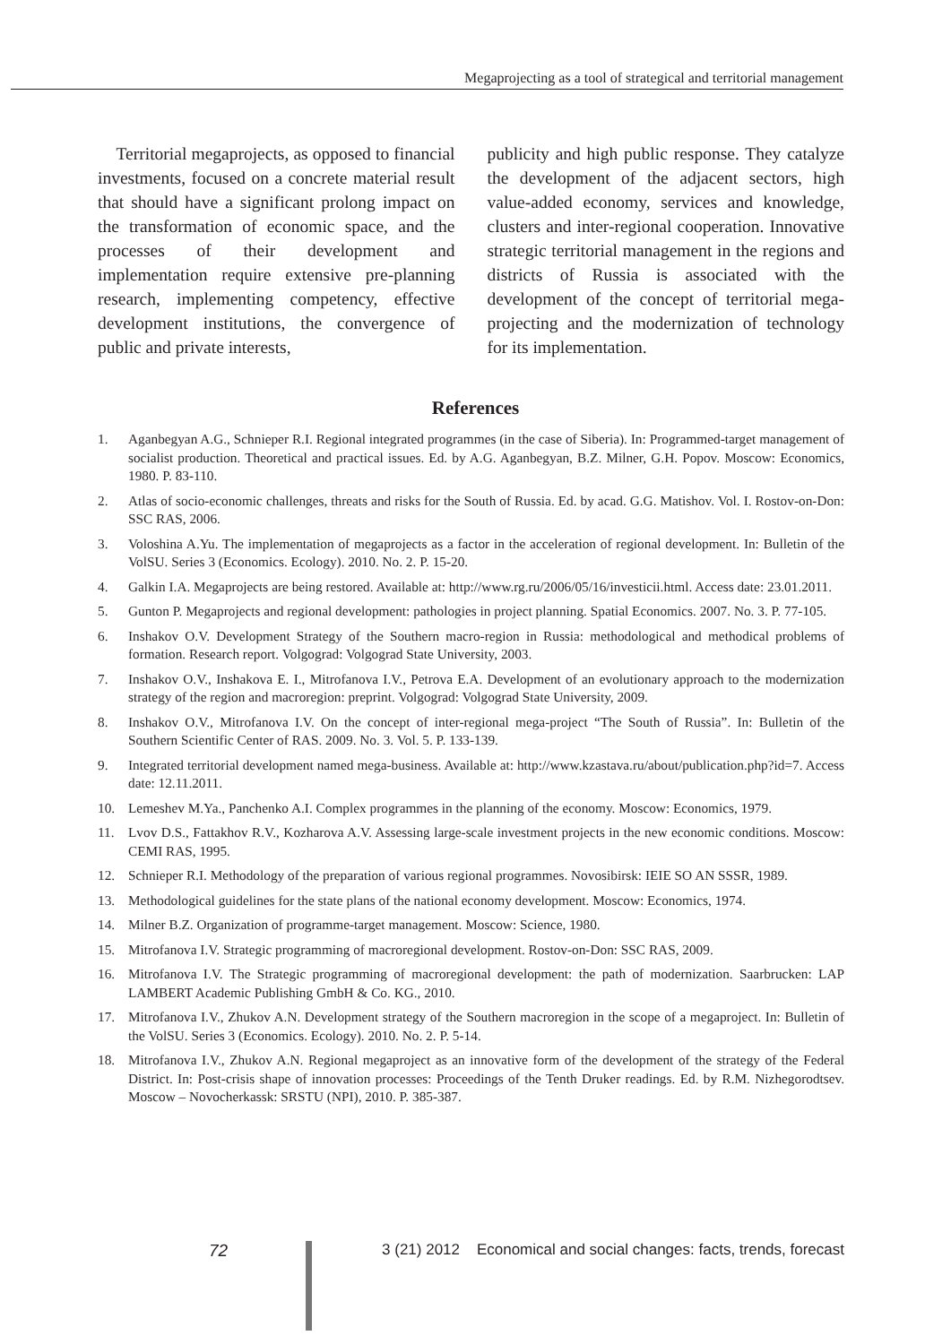Megaprojecting as a tool of strategical and territorial management
Territorial megaprojects, as opposed to financial investments, focused on a concrete material result that should have a significant prolong impact on the transformation of economic space, and the processes of their development and implementation require extensive pre-planning research, implementing competency, effective development institutions, the convergence of public and private interests,
publicity and high public response. They catalyze the development of the adjacent sectors, high value-added economy, services and knowledge, clusters and inter-regional cooperation. Innovative strategic territorial management in the regions and districts of Russia is associated with the development of the concept of territorial mega-projecting and the modernization of technology for its implementation.
References
1. Aganbegyan A.G., Schnieper R.I. Regional integrated programmes (in the case of Siberia). In: Programmed-target management of socialist production. Theoretical and practical issues. Ed. by A.G. Aganbegyan, B.Z. Milner, G.H. Popov. Moscow: Economics, 1980. P. 83-110.
2. Atlas of socio-economic challenges, threats and risks for the South of Russia. Ed. by acad. G.G. Matishov. Vol. I. Rostov-on-Don: SSC RAS, 2006.
3. Voloshina A.Yu. The implementation of megaprojects as a factor in the acceleration of regional development. In: Bulletin of the VolSU. Series 3 (Economics. Ecology). 2010. No. 2. P. 15-20.
4. Galkin I.A. Megaprojects are being restored. Available at: http://www.rg.ru/2006/05/16/investicii.html. Access date: 23.01.2011.
5. Gunton P. Megaprojects and regional development: pathologies in project planning. Spatial Economics. 2007. No. 3. P. 77-105.
6. Inshakov O.V. Development Strategy of the Southern macro-region in Russia: methodological and methodical problems of formation. Research report. Volgograd: Volgograd State University, 2003.
7. Inshakov O.V., Inshakova E. I., Mitrofanova I.V., Petrova E.A. Development of an evolutionary approach to the modernization strategy of the region and macroregion: preprint. Volgograd: Volgograd State University, 2009.
8. Inshakov O.V., Mitrofanova I.V. On the concept of inter-regional mega-project “The South of Russia”. In: Bulletin of the Southern Scientific Center of RAS. 2009. No. 3. Vol. 5. P. 133-139.
9. Integrated territorial development named mega-business. Available at: http://www.kzastava.ru/about/publication.php?id=7. Access date: 12.11.2011.
10. Lemeshev M.Ya., Panchenko A.I. Complex programmes in the planning of the economy. Moscow: Economics, 1979.
11. Lvov D.S., Fattakhov R.V., Kozharova A.V. Assessing large-scale investment projects in the new economic conditions. Moscow: CEMI RAS, 1995.
12. Schnieper R.I. Methodology of the preparation of various regional programmes. Novosibirsk: IEIE SO AN SSSR, 1989.
13. Methodological guidelines for the state plans of the national economy development. Moscow: Economics, 1974.
14. Milner B.Z. Organization of programme-target management. Moscow: Science, 1980.
15. Mitrofanova I.V. Strategic programming of macroregional development. Rostov-on-Don: SSC RAS, 2009.
16. Mitrofanova I.V. The Strategic programming of macroregional development: the path of modernization. Saarbrucken: LAP LAMBERT Academic Publishing GmbH & Co. KG., 2010.
17. Mitrofanova I.V., Zhukov A.N. Development strategy of the Southern macroregion in the scope of a megaproject. In: Bulletin of the VolSU. Series 3 (Economics. Ecology). 2010. No. 2. P. 5-14.
18. Mitrofanova I.V., Zhukov A.N. Regional megaproject as an innovative form of the development of the strategy of the Federal District. In: Post-crisis shape of innovation processes: Proceedings of the Tenth Druker readings. Ed. by R.M. Nizhegorodtsev. Moscow – Novocherkassk: SRSTU (NPI), 2010. P. 385-387.
72 3 (21) 2012 Economical and social changes: facts, trends, forecast